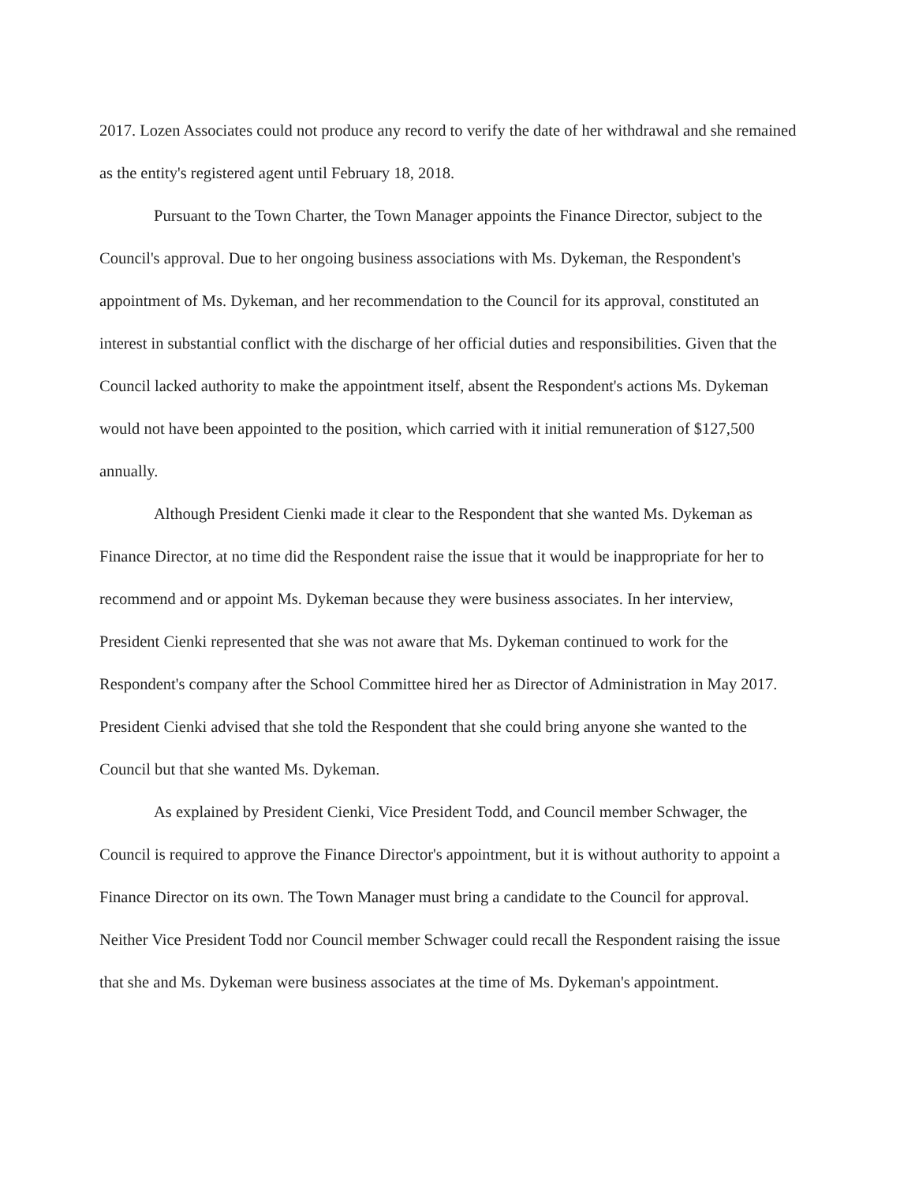2017. Lozen Associates could not produce any record to verify the date of her withdrawal and she remained as the entity's registered agent until February 18, 2018.
Pursuant to the Town Charter, the Town Manager appoints the Finance Director, subject to the Council's approval. Due to her ongoing business associations with Ms. Dykeman, the Respondent's appointment of Ms. Dykeman, and her recommendation to the Council for its approval, constituted an interest in substantial conflict with the discharge of her official duties and responsibilities. Given that the Council lacked authority to make the appointment itself, absent the Respondent's actions Ms. Dykeman would not have been appointed to the position, which carried with it initial remuneration of $127,500 annually.
Although President Cienki made it clear to the Respondent that she wanted Ms. Dykeman as Finance Director, at no time did the Respondent raise the issue that it would be inappropriate for her to recommend and or appoint Ms. Dykeman because they were business associates. In her interview, President Cienki represented that she was not aware that Ms. Dykeman continued to work for the Respondent's company after the School Committee hired her as Director of Administration in May 2017. President Cienki advised that she told the Respondent that she could bring anyone she wanted to the Council but that she wanted Ms. Dykeman.
As explained by President Cienki, Vice President Todd, and Council member Schwager, the Council is required to approve the Finance Director's appointment, but it is without authority to appoint a Finance Director on its own. The Town Manager must bring a candidate to the Council for approval. Neither Vice President Todd nor Council member Schwager could recall the Respondent raising the issue that she and Ms. Dykeman were business associates at the time of Ms. Dykeman's appointment.